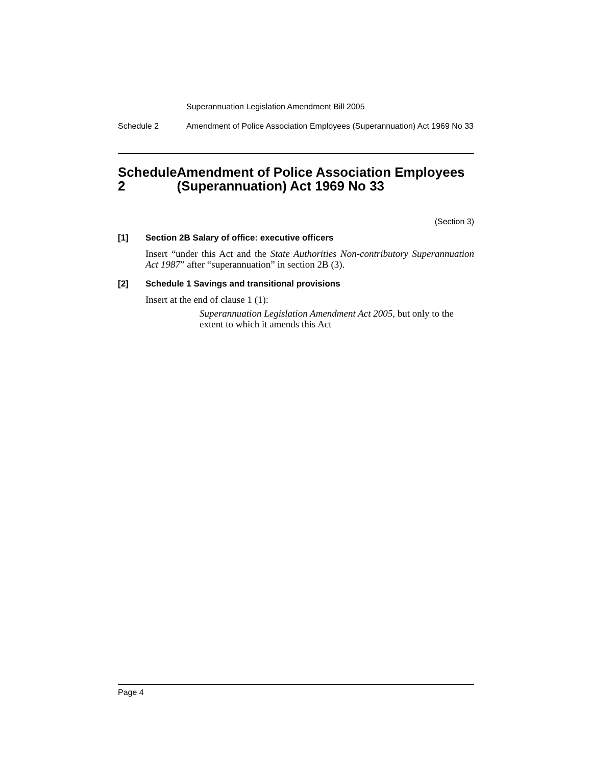Superannuation Legislation Amendment Bill 2005
Schedule 2 Amendment of Police Association Employees (Superannuation) Act 1969 No 33
Schedule 2 Amendment of Police Association Employees (Superannuation) Act 1969 No 33
(Section 3)
[1] Section 2B Salary of office: executive officers
Insert “under this Act and the State Authorities Non-contributory Superannuation Act 1987” after “superannuation” in section 2B (3).
[2] Schedule 1 Savings and transitional provisions
Insert at the end of clause 1 (1):
Superannuation Legislation Amendment Act 2005, but only to the extent to which it amends this Act
Page 4